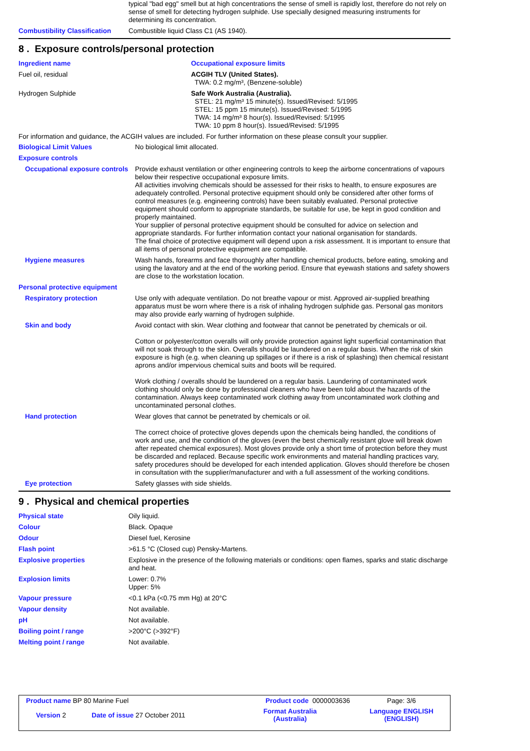| | typical "bad egg" smell but at high concentrations the sense of smell is rapidly lost, therefore do not rely on sense of smell for detecting hydrogen sulphide. Use specially designed measuring instruments for determining its concentration. |
| Combustibility Classification | Combustible liquid Class C1 (AS 1940). |
8 . Exposure controls/personal protection
| Ingredient name | Occupational exposure limits |
| Fuel oil, residual | ACGIH TLV (United States). TWA: 0.2 mg/m³, (Benzene-soluble) |
| Hydrogen Sulphide | Safe Work Australia (Australia). STEL: 21 mg/m³ 15 minute(s). Issued/Revised: 5/1995 STEL: 15 ppm 15 minute(s). Issued/Revised: 5/1995 TWA: 14 mg/m³ 8 hour(s). Issued/Revised: 5/1995 TWA: 10 ppm 8 hour(s). Issued/Revised: 5/1995 |
For information and guidance, the ACGIH values are included. For further information on these please consult your supplier.
| Biological Limit Values | No biological limit allocated. |
| Exposure controls | |
| Occupational exposure controls | Provide exhaust ventilation or other engineering controls to keep the airborne concentrations of vapours below their respective occupational exposure limits. All activities involving chemicals should be assessed for their risks to health, to ensure exposures are adequately controlled. Personal protective equipment should only be considered after other forms of control measures (e.g. engineering controls) have been suitably evaluated. Personal protective equipment should conform to appropriate standards, be suitable for use, be kept in good condition and properly maintained. Your supplier of personal protective equipment should be consulted for advice on selection and appropriate standards. For further information contact your national organisation for standards. The final choice of protective equipment will depend upon a risk assessment. It is important to ensure that all items of personal protective equipment are compatible. |
| Hygiene measures | Wash hands, forearms and face thoroughly after handling chemical products, before eating, smoking and using the lavatory and at the end of the working period. Ensure that eyewash stations and safety showers are close to the workstation location. |
| Personal protective equipment | |
| Respiratory protection | Use only with adequate ventilation. Do not breathe vapour or mist. Approved air-supplied breathing apparatus must be worn where there is a risk of inhaling hydrogen sulphide gas. Personal gas monitors may also provide early warning of hydrogen sulphide. |
| Skin and body | Avoid contact with skin. Wear clothing and footwear that cannot be penetrated by chemicals or oil. Cotton or polyester/cotton overalls will only provide protection against light superficial contamination that will not soak through to the skin. Overalls should be laundered on a regular basis. When the risk of skin exposure is high (e.g. when cleaning up spillages or if there is a risk of splashing) then chemical resistant aprons and/or impervious chemical suits and boots will be required. Work clothing / overalls should be laundered on a regular basis. Laundering of contaminated work clothing should only be done by professional cleaners who have been told about the hazards of the contamination. Always keep contaminated work clothing away from uncontaminated work clothing and uncontaminated personal clothes. |
| Hand protection | Wear gloves that cannot be penetrated by chemicals or oil. The correct choice of protective gloves depends upon the chemicals being handled, the conditions of work and use, and the condition of the gloves (even the best chemically resistant glove will break down after repeated chemical exposures). Most gloves provide only a short time of protection before they must be discarded and replaced. Because specific work environments and material handling practices vary, safety procedures should be developed for each intended application. Gloves should therefore be chosen in consultation with the supplier/manufacturer and with a full assessment of the working conditions. |
| Eye protection | Safety glasses with side shields. |
9 . Physical and chemical properties
| Physical state | Oily liquid. |
| Colour | Black. Opaque |
| Odour | Diesel fuel, Kerosine |
| Flash point | >61.5 °C (Closed cup) Pensky-Martens. |
| Explosive properties | Explosive in the presence of the following materials or conditions: open flames, sparks and static discharge and heat. |
| Explosion limits | Lower: 0.7% Upper: 5% |
| Vapour pressure | <0.1 kPa (<0.75 mm Hg) at 20°C |
| Vapour density | Not available. |
| pH | Not available. |
| Boiling point / range | >200°C (>392°F) |
| Melting point / range | Not available. |
| Product name BP 80 Marine Fuel | | Product code 0000003636 | Page: 3/6 |
| Version 2 | Date of issue 27 October 2011 | Format Australia (Australia) | Language ENGLISH (ENGLISH) |